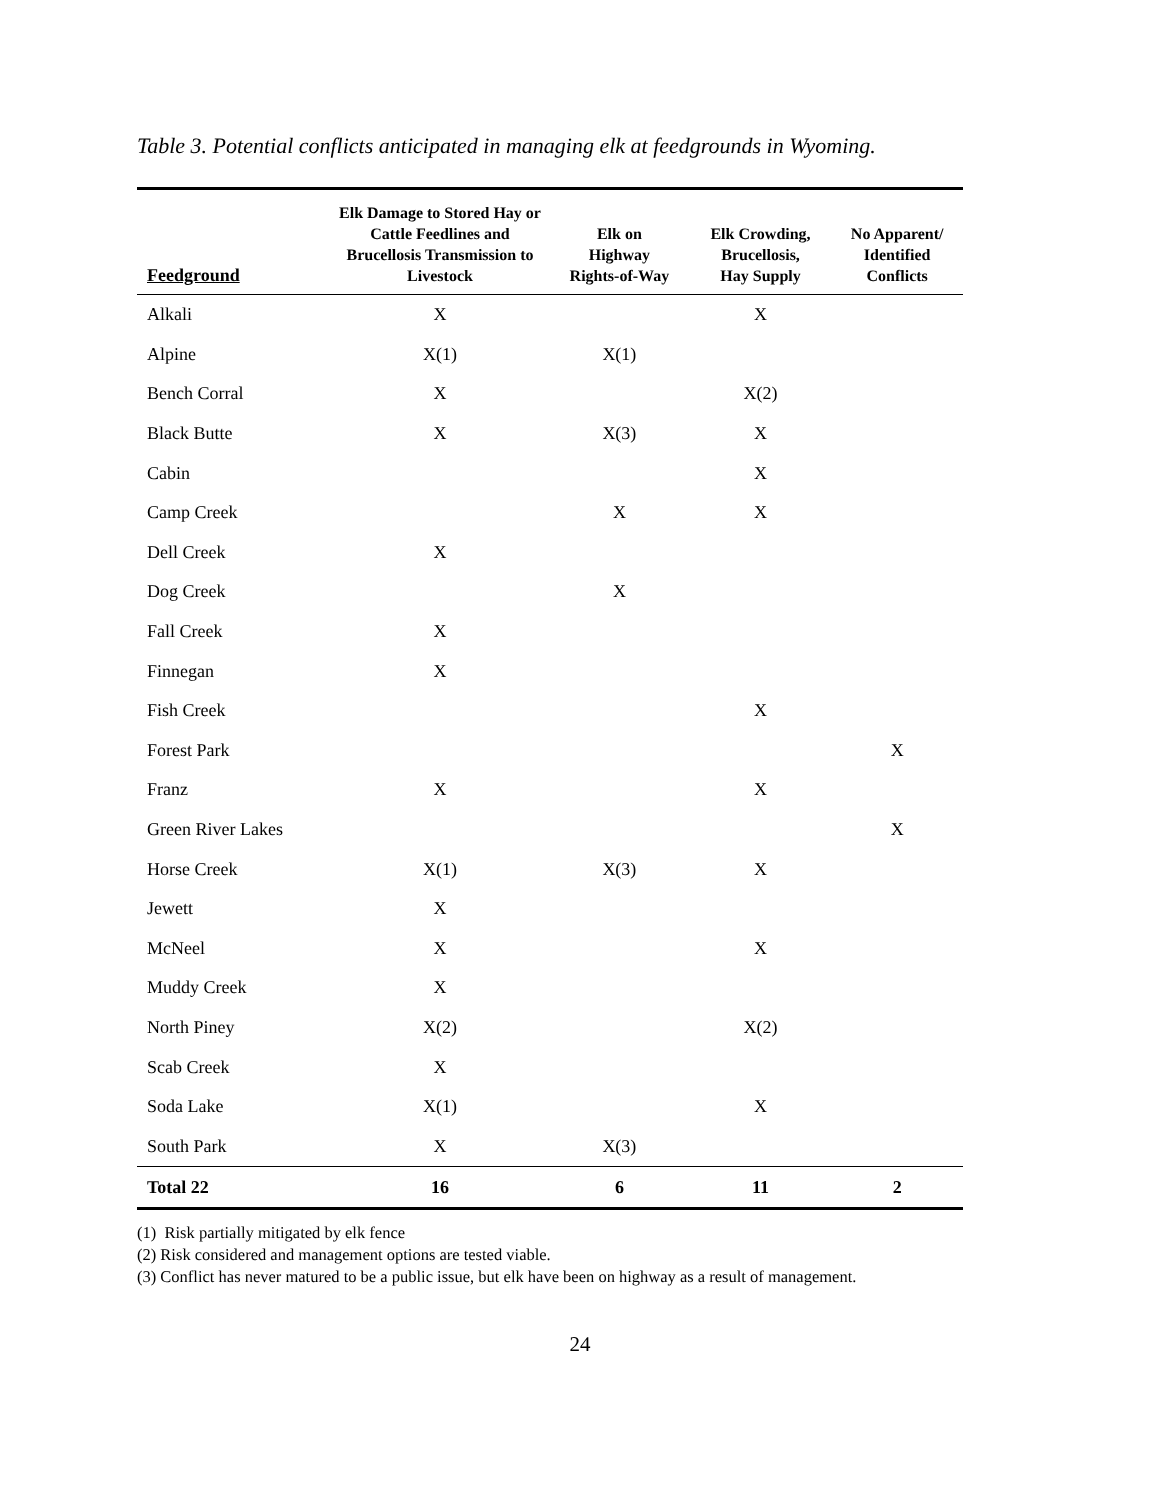Table 3. Potential conflicts anticipated in managing elk at feedgrounds in Wyoming.
| Feedground | Elk Damage to Stored Hay or Cattle Feedlines and Brucellosis Transmission to Livestock | Elk on Highway Rights-of-Way | Elk Crowding, Brucellosis, Hay Supply | No Apparent/ Identified Conflicts |
| --- | --- | --- | --- | --- |
| Alkali | X | | X | |
| Alpine | X(1) | X(1) | | |
| Bench Corral | X | | X(2) | |
| Black Butte | X | X(3) | X | |
| Cabin | | | X | |
| Camp Creek | | X | X | |
| Dell Creek | X | | | |
| Dog Creek | | X | | |
| Fall Creek | X | | | |
| Finnegan | X | | | |
| Fish Creek | | | X | |
| Forest Park | | | | X |
| Franz | X | | X | |
| Green River Lakes | | | | X |
| Horse Creek | X(1) | X(3) | X | |
| Jewett | X | | | |
| McNeel | X | | X | |
| Muddy Creek | X | | | |
| North Piney | X(2) | | X(2) | |
| Scab Creek | X | | | |
| Soda Lake | X(1) | | X | |
| South Park | X | X(3) | | |
| Total 22 | 16 | 6 | 11 | 2 |
(1) Risk partially mitigated by elk fence
(2) Risk considered and management options are tested viable.
(3) Conflict has never matured to be a public issue, but elk have been on highway as a result of management.
24